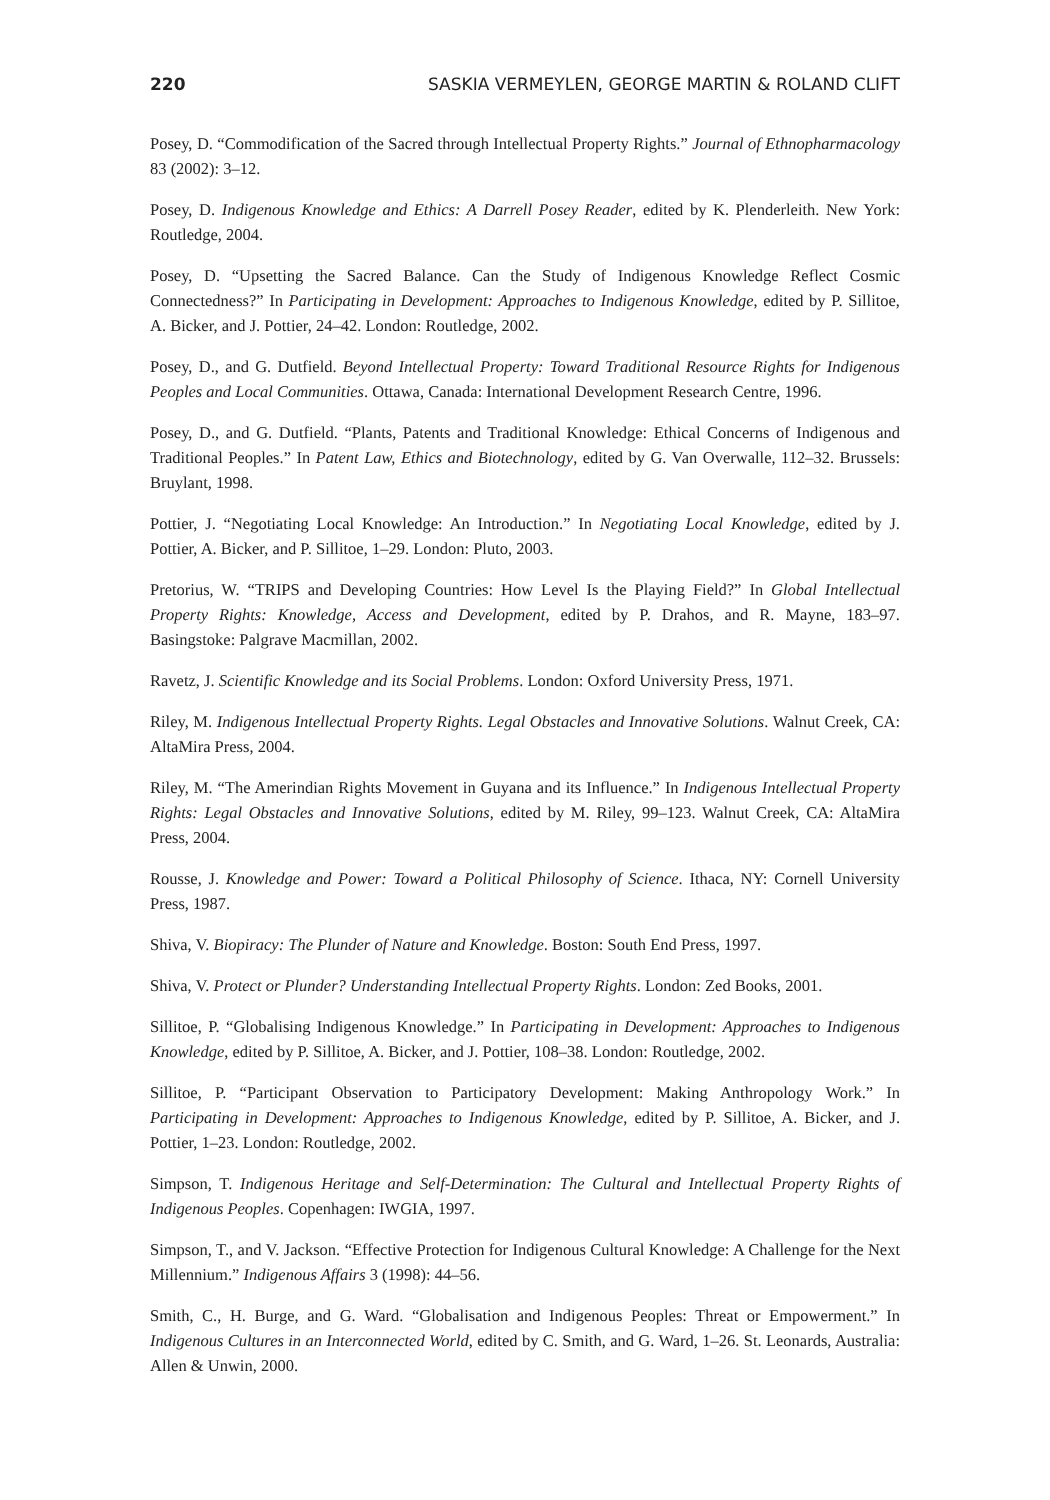220 SASKIA VERMEYLEN, GEORGE MARTIN & ROLAND CLIFT
Posey, D. “Commodification of the Sacred through Intellectual Property Rights.” Journal of Ethnopharmacology 83 (2002): 3–12.
Posey, D. Indigenous Knowledge and Ethics: A Darrell Posey Reader, edited by K. Plenderleith. New York: Routledge, 2004.
Posey, D. “Upsetting the Sacred Balance. Can the Study of Indigenous Knowledge Reflect Cosmic Connectedness?” In Participating in Development: Approaches to Indigenous Knowledge, edited by P. Sillitoe, A. Bicker, and J. Pottier, 24–42. London: Routledge, 2002.
Posey, D., and G. Dutfield. Beyond Intellectual Property: Toward Traditional Resource Rights for Indigenous Peoples and Local Communities. Ottawa, Canada: International Development Research Centre, 1996.
Posey, D., and G. Dutfield. “Plants, Patents and Traditional Knowledge: Ethical Concerns of Indigenous and Traditional Peoples.” In Patent Law, Ethics and Biotechnology, edited by G. Van Overwalle, 112–32. Brussels: Bruylant, 1998.
Pottier, J. “Negotiating Local Knowledge: An Introduction.” In Negotiating Local Knowledge, edited by J. Pottier, A. Bicker, and P. Sillitoe, 1–29. London: Pluto, 2003.
Pretorius, W. “TRIPS and Developing Countries: How Level Is the Playing Field?” In Global Intellectual Property Rights: Knowledge, Access and Development, edited by P. Drahos, and R. Mayne, 183–97. Basingstoke: Palgrave Macmillan, 2002.
Ravetz, J. Scientific Knowledge and its Social Problems. London: Oxford University Press, 1971.
Riley, M. Indigenous Intellectual Property Rights. Legal Obstacles and Innovative Solutions. Walnut Creek, CA: AltaMira Press, 2004.
Riley, M. “The Amerindian Rights Movement in Guyana and its Influence.” In Indigenous Intellectual Property Rights: Legal Obstacles and Innovative Solutions, edited by M. Riley, 99–123. Walnut Creek, CA: AltaMira Press, 2004.
Rousse, J. Knowledge and Power: Toward a Political Philosophy of Science. Ithaca, NY: Cornell University Press, 1987.
Shiva, V. Biopiracy: The Plunder of Nature and Knowledge. Boston: South End Press, 1997.
Shiva, V. Protect or Plunder? Understanding Intellectual Property Rights. London: Zed Books, 2001.
Sillitoe, P. “Globalising Indigenous Knowledge.” In Participating in Development: Approaches to Indigenous Knowledge, edited by P. Sillitoe, A. Bicker, and J. Pottier, 108–38. London: Routledge, 2002.
Sillitoe, P. “Participant Observation to Participatory Development: Making Anthropology Work.” In Participating in Development: Approaches to Indigenous Knowledge, edited by P. Sillitoe, A. Bicker, and J. Pottier, 1–23. London: Routledge, 2002.
Simpson, T. Indigenous Heritage and Self-Determination: The Cultural and Intellectual Property Rights of Indigenous Peoples. Copenhagen: IWGIA, 1997.
Simpson, T., and V. Jackson. “Effective Protection for Indigenous Cultural Knowledge: A Challenge for the Next Millennium.” Indigenous Affairs 3 (1998): 44–56.
Smith, C., H. Burge, and G. Ward. “Globalisation and Indigenous Peoples: Threat or Empowerment.” In Indigenous Cultures in an Interconnected World, edited by C. Smith, and G. Ward, 1–26. St. Leonards, Australia: Allen & Unwin, 2000.